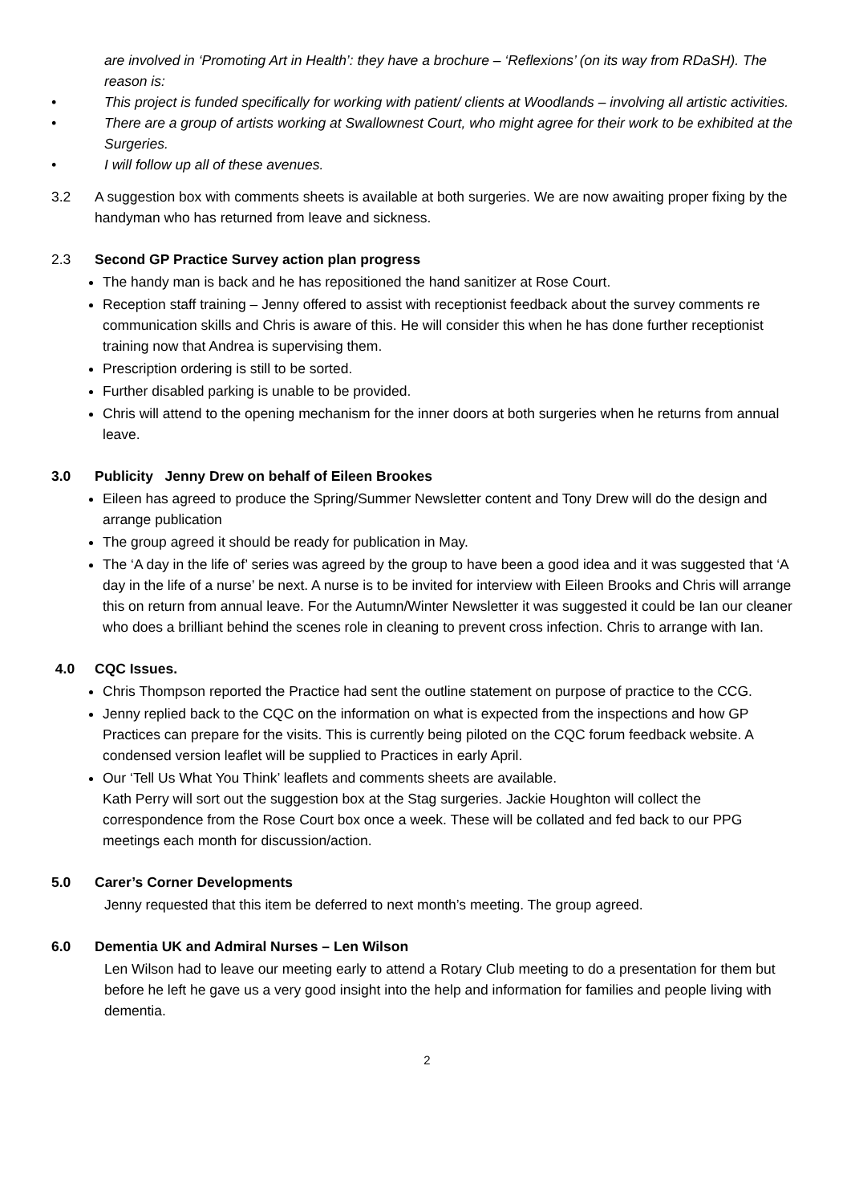are involved in ‘Promoting Art in Health’: they have a brochure – ‘Reflexions’ (on its way from RDaSH). The reason is:
• This project is funded specifically for working with patient/ clients at Woodlands – involving all artistic activities.
• There are a group of artists working at Swallownest Court, who might agree for their work to be exhibited at the Surgeries.
• I will follow up all of these avenues.
3.2 A suggestion box with comments sheets is available at both surgeries. We are now awaiting proper fixing by the handyman who has returned from leave and sickness.
2.3 Second GP Practice Survey action plan progress
The handy man is back and he has repositioned the hand sanitizer at Rose Court.
Reception staff training – Jenny offered to assist with receptionist feedback about the survey comments re communication skills and Chris is aware of this. He will consider this when he has done further receptionist training now that Andrea is supervising them.
Prescription ordering is still to be sorted.
Further disabled parking is unable to be provided.
Chris will attend to the opening mechanism for the inner doors at both surgeries when he returns from annual leave.
3.0 Publicity Jenny Drew on behalf of Eileen Brookes
Eileen has agreed to produce the Spring/Summer Newsletter content and Tony Drew will do the design and arrange publication
The group agreed it should be ready for publication in May.
The ‘A day in the life of’ series was agreed by the group to have been a good idea and it was suggested that ‘A day in the life of a nurse’ be next. A nurse is to be invited for interview with Eileen Brooks and Chris will arrange this on return from annual leave. For the Autumn/Winter Newsletter it was suggested it could be Ian our cleaner who does a brilliant behind the scenes role in cleaning to prevent cross infection. Chris to arrange with Ian.
4.0 CQC Issues.
Chris Thompson reported the Practice had sent the outline statement on purpose of practice to the CCG.
Jenny replied back to the CQC on the information on what is expected from the inspections and how GP Practices can prepare for the visits. This is currently being piloted on the CQC forum feedback website. A condensed version leaflet will be supplied to Practices in early April.
Our ‘Tell Us What You Think’ leaflets and comments sheets are available.
Kath Perry will sort out the suggestion box at the Stag surgeries. Jackie Houghton will collect the correspondence from the Rose Court box once a week. These will be collated and fed back to our PPG meetings each month for discussion/action.
5.0 Carer’s Corner Developments
Jenny requested that this item be deferred to next month’s meeting. The group agreed.
6.0 Dementia UK and Admiral Nurses – Len Wilson
Len Wilson had to leave our meeting early to attend a Rotary Club meeting to do a presentation for them but before he left he gave us a very good insight into the help and information for families and people living with dementia.
2